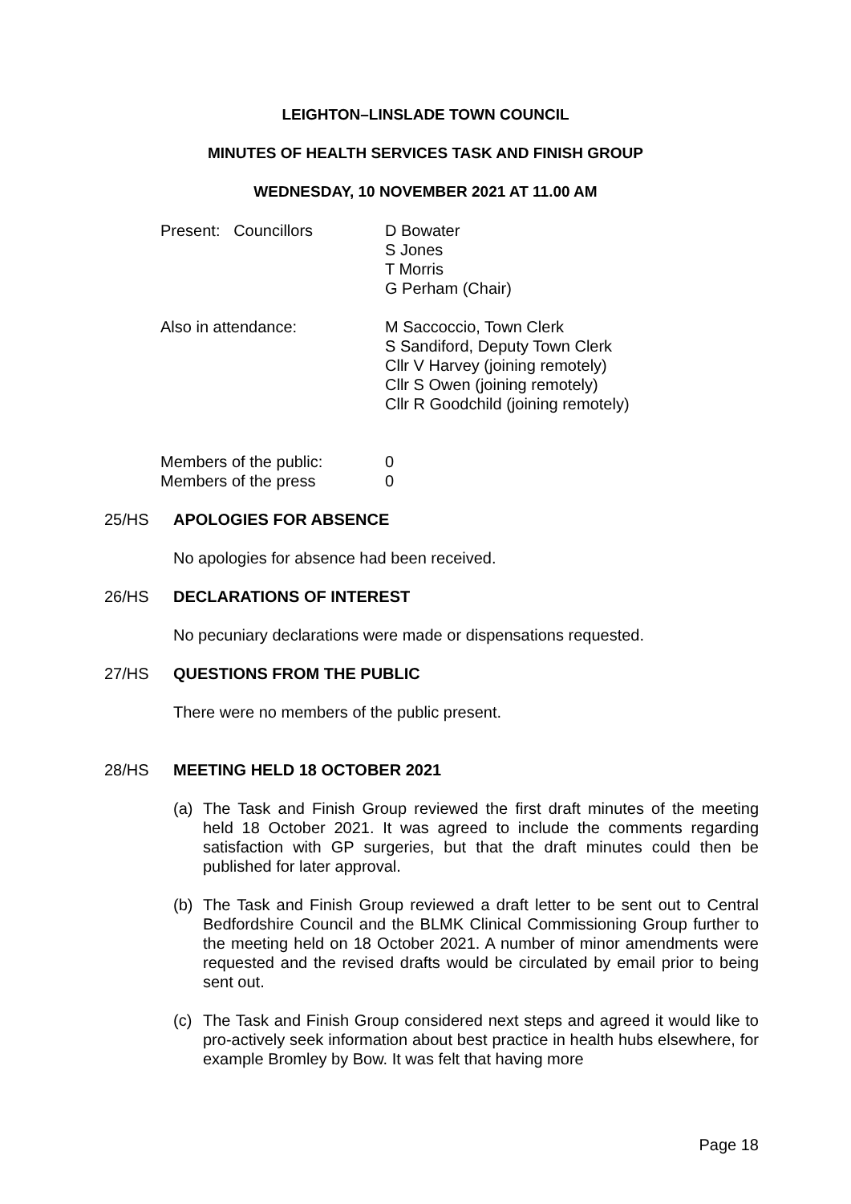LEIGHTON–LINSLADE TOWN COUNCIL
MINUTES OF HEALTH SERVICES TASK AND FINISH GROUP
WEDNESDAY, 10 NOVEMBER 2021 AT 11.00 AM
Present: Councillors D Bowater
S Jones
T Morris
G Perham (Chair)
Also in attendance: M Saccoccio, Town Clerk
S Sandiford, Deputy Town Clerk
Cllr V Harvey (joining remotely)
Cllr S Owen (joining remotely)
Cllr R Goodchild (joining remotely)
Members of the public:
Members of the press
0
0
25/HS APOLOGIES FOR ABSENCE
No apologies for absence had been received.
26/HS DECLARATIONS OF INTEREST
No pecuniary declarations were made or dispensations requested.
27/HS QUESTIONS FROM THE PUBLIC
There were no members of the public present.
28/HS MEETING HELD 18 OCTOBER 2021
(a) The Task and Finish Group reviewed the first draft minutes of the meeting held 18 October 2021. It was agreed to include the comments regarding satisfaction with GP surgeries, but that the draft minutes could then be published for later approval.
(b) The Task and Finish Group reviewed a draft letter to be sent out to Central Bedfordshire Council and the BLMK Clinical Commissioning Group further to the meeting held on 18 October 2021. A number of minor amendments were requested and the revised drafts would be circulated by email prior to being sent out.
(c) The Task and Finish Group considered next steps and agreed it would like to pro-actively seek information about best practice in health hubs elsewhere, for example Bromley by Bow. It was felt that having more
Page 18